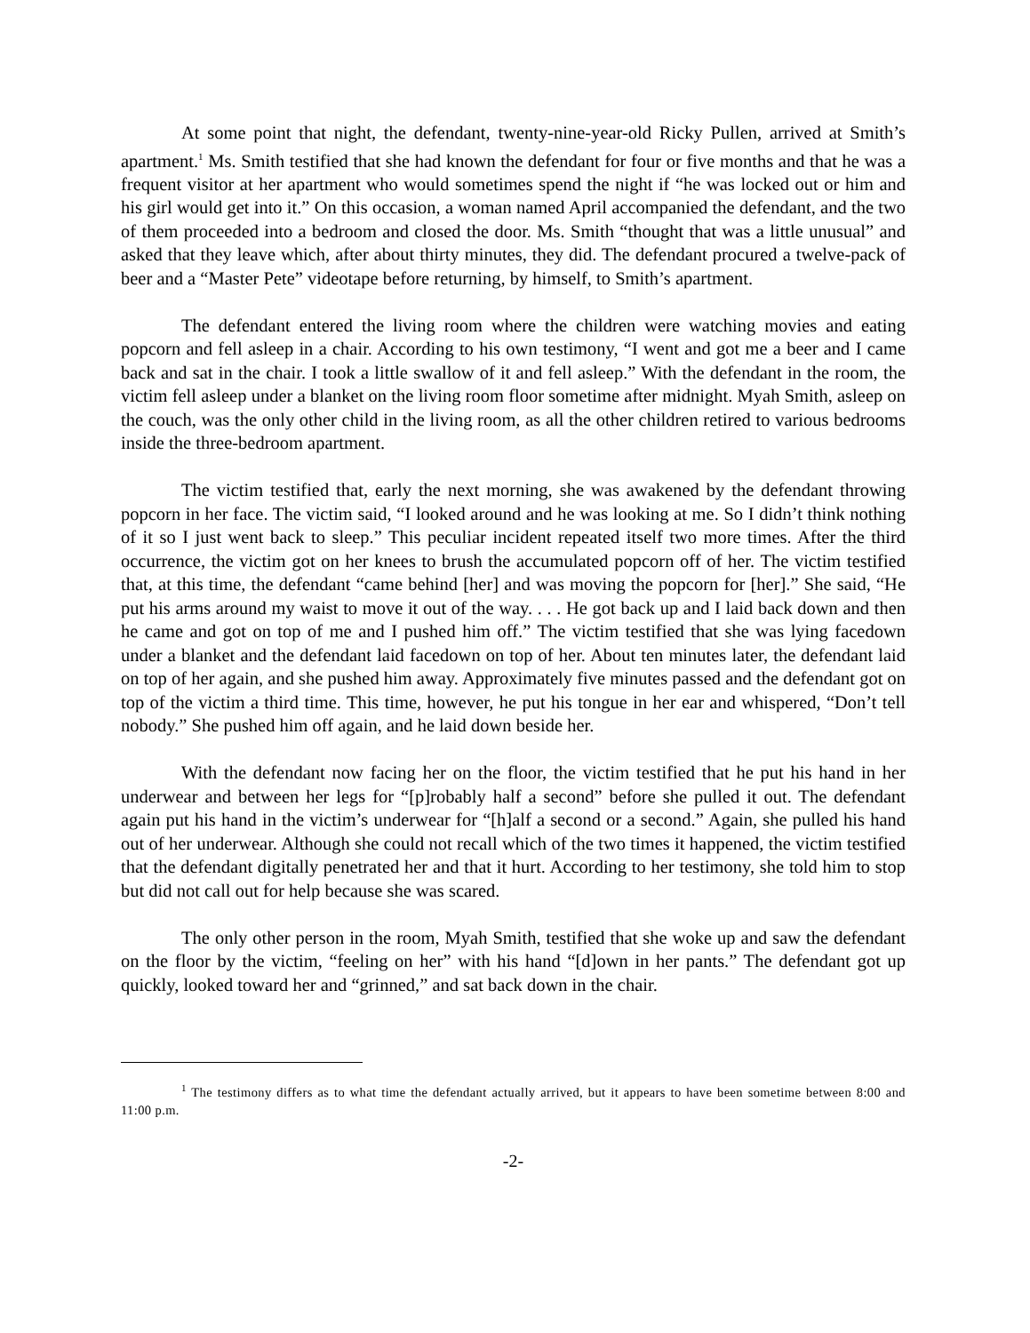At some point that night, the defendant, twenty-nine-year-old Ricky Pullen, arrived at Smith’s apartment.<sup>1</sup> Ms. Smith testified that she had known the defendant for four or five months and that he was a frequent visitor at her apartment who would sometimes spend the night if “he was locked out or him and his girl would get into it.” On this occasion, a woman named April accompanied the defendant, and the two of them proceeded into a bedroom and closed the door. Ms. Smith “thought that was a little unusual” and asked that they leave which, after about thirty minutes, they did. The defendant procured a twelve-pack of beer and a “Master Pete” videotape before returning, by himself, to Smith’s apartment.
The defendant entered the living room where the children were watching movies and eating popcorn and fell asleep in a chair. According to his own testimony, “I went and got me a beer and I came back and sat in the chair. I took a little swallow of it and fell asleep.” With the defendant in the room, the victim fell asleep under a blanket on the living room floor sometime after midnight. Myah Smith, asleep on the couch, was the only other child in the living room, as all the other children retired to various bedrooms inside the three-bedroom apartment.
The victim testified that, early the next morning, she was awakened by the defendant throwing popcorn in her face. The victim said, “I looked around and he was looking at me. So I didn’t think nothing of it so I just went back to sleep.” This peculiar incident repeated itself two more times. After the third occurrence, the victim got on her knees to brush the accumulated popcorn off of her. The victim testified that, at this time, the defendant “came behind [her] and was moving the popcorn for [her].” She said, “He put his arms around my waist to move it out of the way. . . . He got back up and I laid back down and then he came and got on top of me and I pushed him off.” The victim testified that she was lying facedown under a blanket and the defendant laid facedown on top of her. About ten minutes later, the defendant laid on top of her again, and she pushed him away. Approximately five minutes passed and the defendant got on top of the victim a third time. This time, however, he put his tongue in her ear and whispered, “Don’t tell nobody.” She pushed him off again, and he laid down beside her.
With the defendant now facing her on the floor, the victim testified that he put his hand in her underwear and between her legs for “[p]robably half a second” before she pulled it out. The defendant again put his hand in the victim’s underwear for “[h]alf a second or a second.” Again, she pulled his hand out of her underwear. Although she could not recall which of the two times it happened, the victim testified that the defendant digitally penetrated her and that it hurt. According to her testimony, she told him to stop but did not call out for help because she was scared.
The only other person in the room, Myah Smith, testified that she woke up and saw the defendant on the floor by the victim, “feeling on her” with his hand “[d]own in her pants.” The defendant got up quickly, looked toward her and “grinned,” and sat back down in the chair.
<sup>1</sup> The testimony differs as to what time the defendant actually arrived, but it appears to have been sometime between 8:00 and 11:00 p.m.
-2-